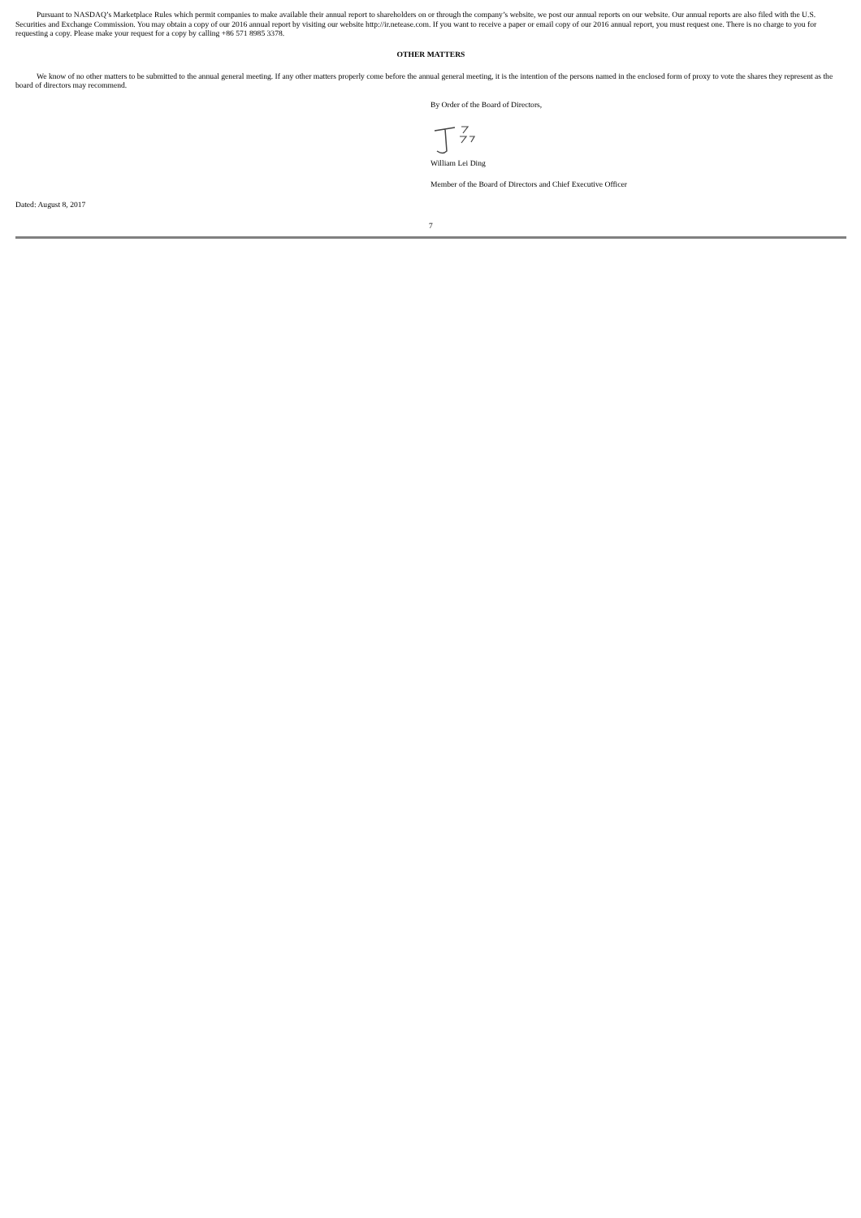Pursuant to NASDAQ’s Marketplace Rules which permit companies to make available their annual report to shareholders on or through the company’s website, we post our annual reports on our website. Our annual reports are also filed with the U.S. Securities and Exchange Commission. You may obtain a copy of our 2016 annual report by visiting our website http://ir.netease.com. If you want to receive a paper or email copy of our 2016 annual report, you must request one. There is no charge to you for requesting a copy. Please make your request for a copy by calling +86 571 8985 3378.
OTHER MATTERS
We know of no other matters to be submitted to the annual general meeting. If any other matters properly come before the annual general meeting, it is the intention of the persons named in the enclosed form of proxy to vote the shares they represent as the board of directors may recommend.
By Order of the Board of Directors,
William Lei Ding
Member of the Board of Directors and Chief Executive Officer
Dated: August 8, 2017
7